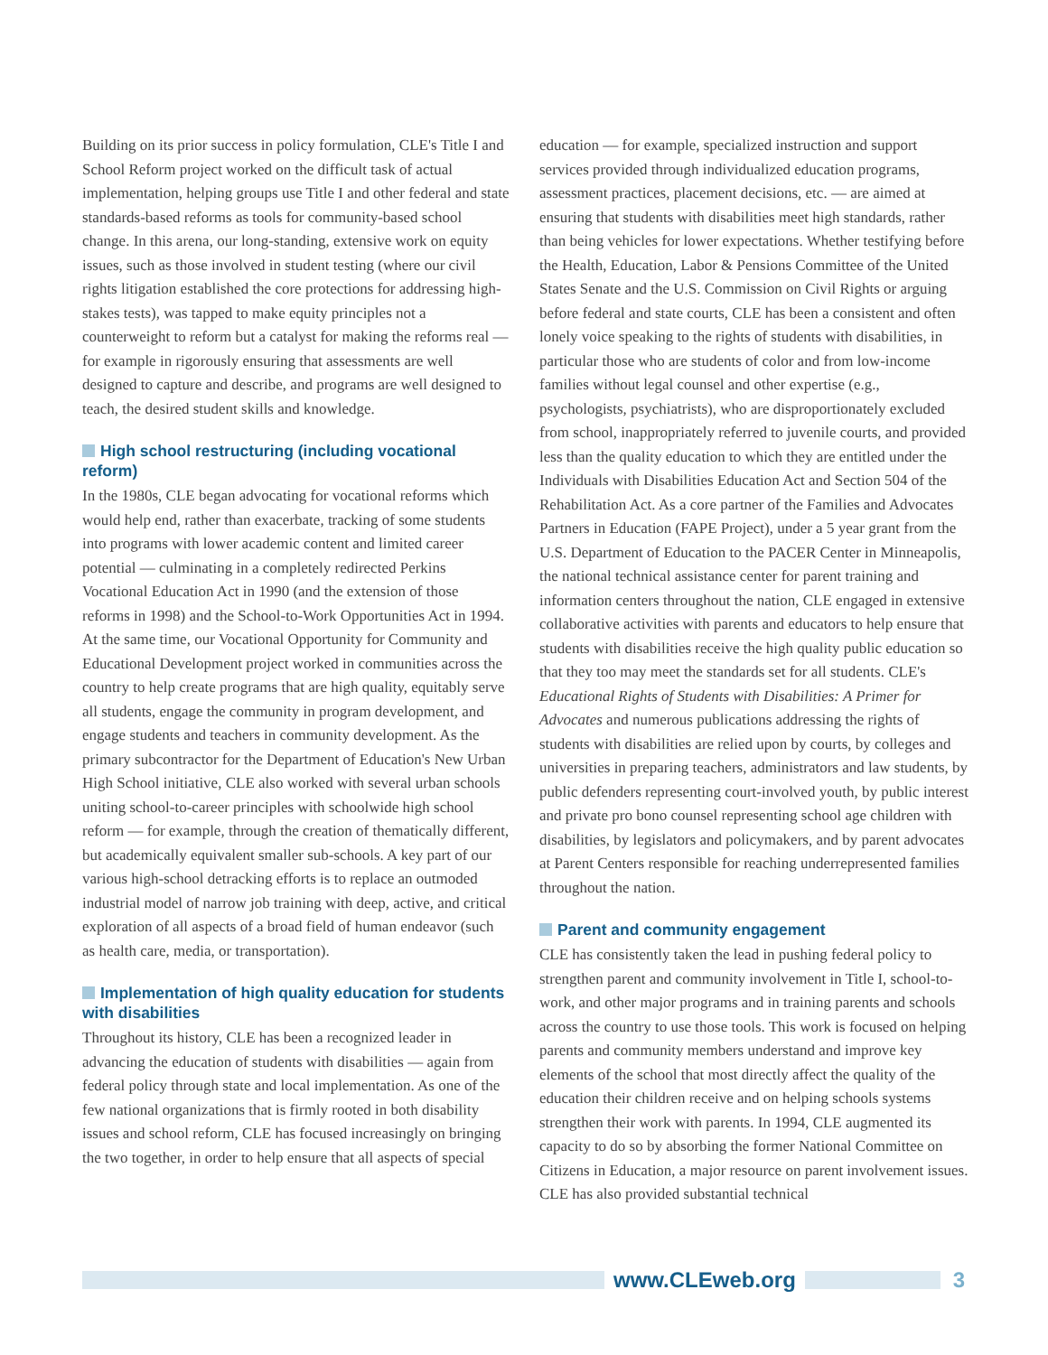Building on its prior success in policy formulation, CLE's Title I and School Reform project worked on the difficult task of actual implementation, helping groups use Title I and other federal and state standards-based reforms as tools for community-based school change. In this arena, our long-standing, extensive work on equity issues, such as those involved in student testing (where our civil rights litigation established the core protections for addressing high-stakes tests), was tapped to make equity principles not a counterweight to reform but a catalyst for making the reforms real — for example in rigorously ensuring that assessments are well designed to capture and describe, and programs are well designed to teach, the desired student skills and knowledge.
High school restructuring (including vocational reform)
In the 1980s, CLE began advocating for vocational reforms which would help end, rather than exacerbate, tracking of some students into programs with lower academic content and limited career potential — culminating in a completely redirected Perkins Vocational Education Act in 1990 (and the extension of those reforms in 1998) and the School-to-Work Opportunities Act in 1994. At the same time, our Vocational Opportunity for Community and Educational Development project worked in communities across the country to help create programs that are high quality, equitably serve all students, engage the community in program development, and engage students and teachers in community development. As the primary subcontractor for the Department of Education's New Urban High School initiative, CLE also worked with several urban schools uniting school-to-career principles with schoolwide high school reform — for example, through the creation of thematically different, but academically equivalent smaller sub-schools. A key part of our various high-school detracking efforts is to replace an outmoded industrial model of narrow job training with deep, active, and critical exploration of all aspects of a broad field of human endeavor (such as health care, media, or transportation).
Implementation of high quality education for students with disabilities
Throughout its history, CLE has been a recognized leader in advancing the education of students with disabilities — again from federal policy through state and local implementation. As one of the few national organizations that is firmly rooted in both disability issues and school reform, CLE has focused increasingly on bringing the two together, in order to help ensure that all aspects of special
education — for example, specialized instruction and support services provided through individualized education programs, assessment practices, placement decisions, etc. — are aimed at ensuring that students with disabilities meet high standards, rather than being vehicles for lower expectations. Whether testifying before the Health, Education, Labor & Pensions Committee of the United States Senate and the U.S. Commission on Civil Rights or arguing before federal and state courts, CLE has been a consistent and often lonely voice speaking to the rights of students with disabilities, in particular those who are students of color and from low-income families without legal counsel and other expertise (e.g., psychologists, psychiatrists), who are disproportionately excluded from school, inappropriately referred to juvenile courts, and provided less than the quality education to which they are entitled under the Individuals with Disabilities Education Act and Section 504 of the Rehabilitation Act. As a core partner of the Families and Advocates Partners in Education (FAPE Project), under a 5 year grant from the U.S. Department of Education to the PACER Center in Minneapolis, the national technical assistance center for parent training and information centers throughout the nation, CLE engaged in extensive collaborative activities with parents and educators to help ensure that students with disabilities receive the high quality public education so that they too may meet the standards set for all students. CLE's Educational Rights of Students with Disabilities: A Primer for Advocates and numerous publications addressing the rights of students with disabilities are relied upon by courts, by colleges and universities in preparing teachers, administrators and law students, by public defenders representing court-involved youth, by public interest and private pro bono counsel representing school age children with disabilities, by legislators and policymakers, and by parent advocates at Parent Centers responsible for reaching underrepresented families throughout the nation.
Parent and community engagement
CLE has consistently taken the lead in pushing federal policy to strengthen parent and community involvement in Title I, school-to-work, and other major programs and in training parents and schools across the country to use those tools. This work is focused on helping parents and community members understand and improve key elements of the school that most directly affect the quality of the education their children receive and on helping schools systems strengthen their work with parents. In 1994, CLE augmented its capacity to do so by absorbing the former National Committee on Citizens in Education, a major resource on parent involvement issues. CLE has also provided substantial technical
www.CLEweb.org 3